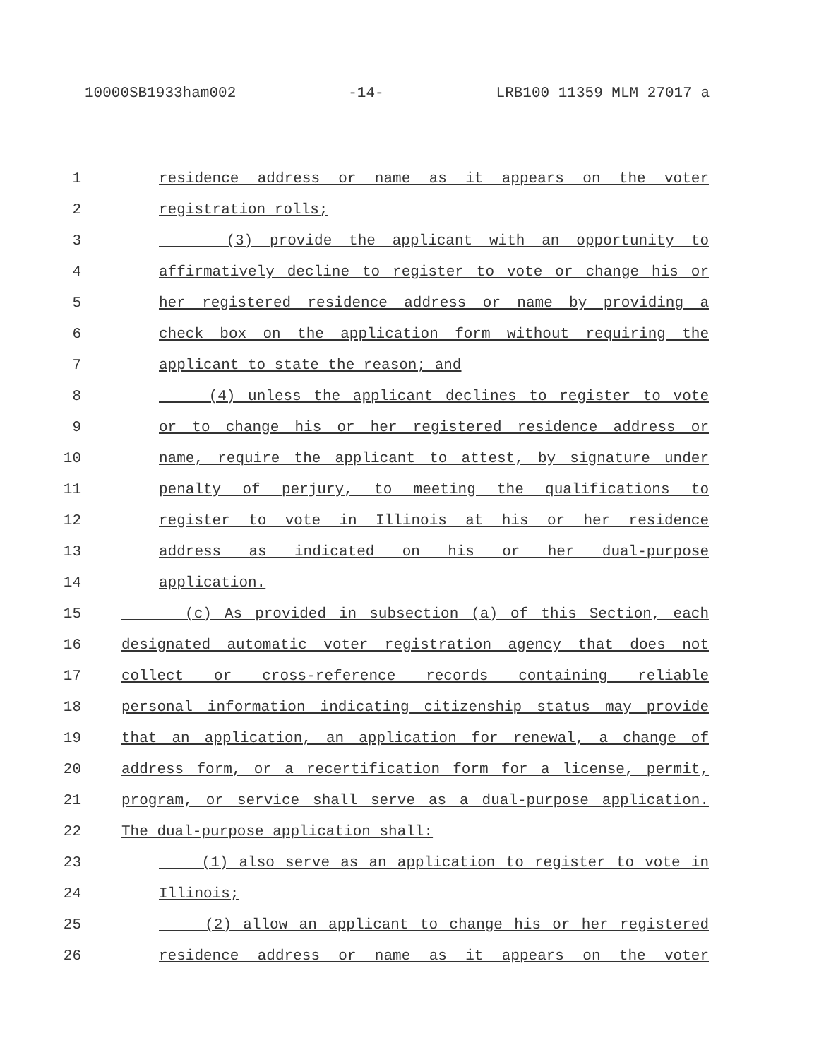10000SB1933ham002 -14- LRB100 11359 MLM 27017 a
1 residence address or name as it appears on the voter
2 registration rolls;
3 (3) provide the applicant with an opportunity to
4 affirmatively decline to register to vote or change his or
5 her registered residence address or name by providing a
6 check box on the application form without requiring the
7 applicant to state the reason; and
8 (4) unless the applicant declines to register to vote
9 or to change his or her registered residence address or
10 name, require the applicant to attest, by signature under
11 penalty of perjury, to meeting the qualifications to
12 register to vote in Illinois at his or her residence
13 address as indicated on his or her dual-purpose
14 application.
15 (c) As provided in subsection (a) of this Section, each
16 designated automatic voter registration agency that does not
17 collect or cross-reference records containing reliable
18 personal information indicating citizenship status may provide
19 that an application, an application for renewal, a change of
20 address form, or a recertification form for a license, permit,
21 program, or service shall serve as a dual-purpose application.
22 The dual-purpose application shall:
23 (1) also serve as an application to register to vote in
24 Illinois;
25 (2) allow an applicant to change his or her registered
26 residence address or name as it appears on the voter